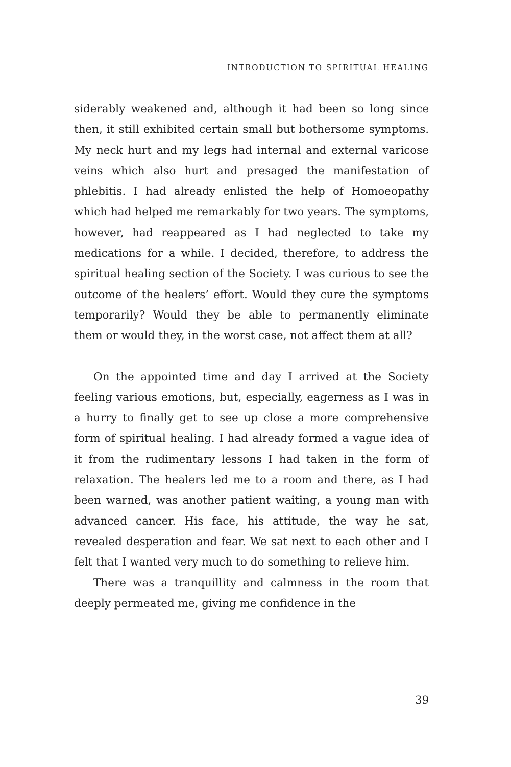INTRODUCTION TO SPIRITUAL HEALING
siderably weakened and, although it had been so long since then, it still exhibited certain small but bothersome symptoms. My neck hurt and my legs had internal and external varicose veins which also hurt and presaged the manifestation of phlebitis. I had already enlisted the help of Homoeopathy which had helped me remarkably for two years. The symptoms, however, had reappeared as I had neglected to take my medications for a while. I decided, therefore, to address the spiritual healing section of the Society. I was curious to see the outcome of the healers’ effort. Would they cure the symptoms temporarily? Would they be able to permanently eliminate them or would they, in the worst case, not affect them at all?
On the appointed time and day I arrived at the Society feeling various emotions, but, especially, eagerness as I was in a hurry to finally get to see up close a more comprehensive form of spiritual healing. I had already formed a vague idea of it from the rudimentary lessons I had taken in the form of relaxation. The healers led me to a room and there, as I had been warned, was another patient waiting, a young man with advanced cancer. His face, his attitude, the way he sat, revealed desperation and fear. We sat next to each other and I felt that I wanted very much to do something to relieve him.
There was a tranquillity and calmness in the room that deeply permeated me, giving me confidence in the
39